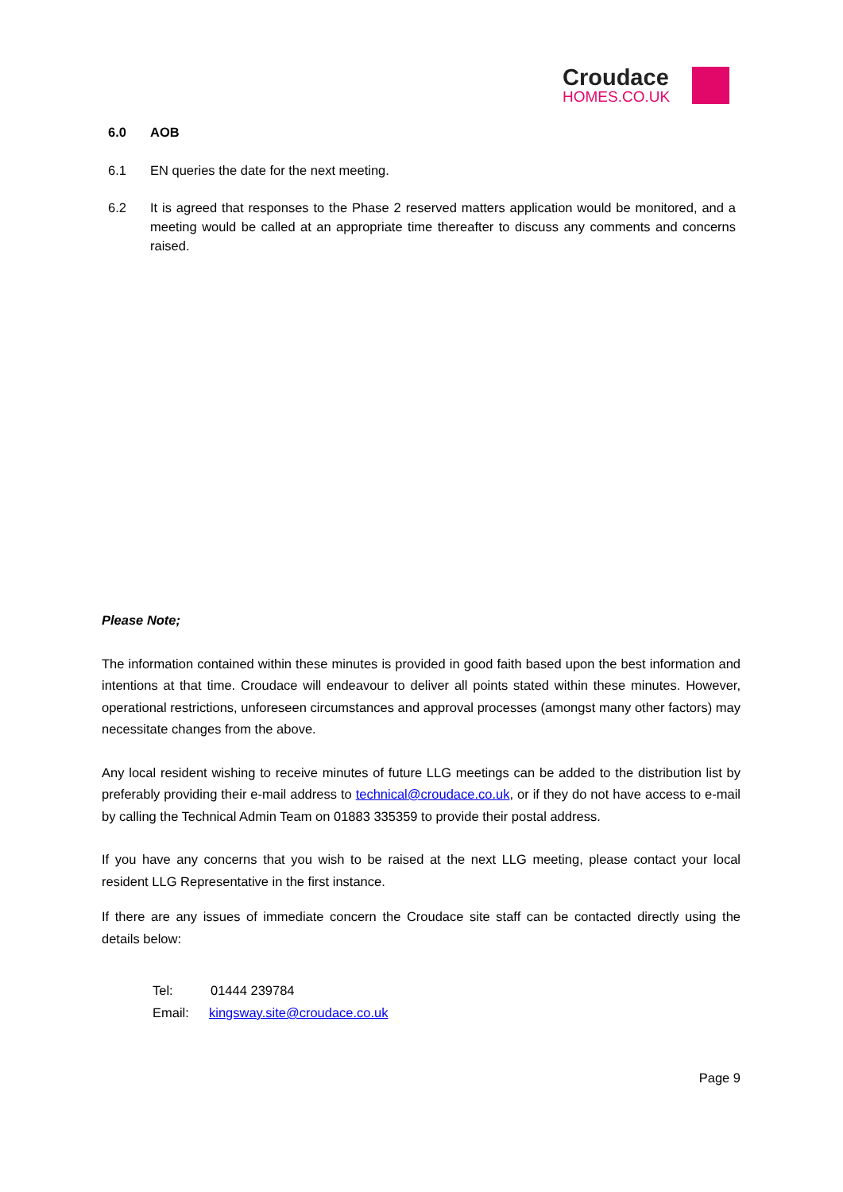Croudace
HOMES.CO.UK
6.0 AOB
6.1 EN queries the date for the next meeting.
6.2 It is agreed that responses to the Phase 2 reserved matters application would be monitored, and a meeting would be called at an appropriate time thereafter to discuss any comments and concerns raised.
Please Note;
The information contained within these minutes is provided in good faith based upon the best information and intentions at that time. Croudace will endeavour to deliver all points stated within these minutes. However, operational restrictions, unforeseen circumstances and approval processes (amongst many other factors) may necessitate changes from the above.
Any local resident wishing to receive minutes of future LLG meetings can be added to the distribution list by preferably providing their e-mail address to technical@croudace.co.uk, or if they do not have access to e-mail by calling the Technical Admin Team on 01883 335359 to provide their postal address.
If you have any concerns that you wish to be raised at the next LLG meeting, please contact your local resident LLG Representative in the first instance.
If there are any issues of immediate concern the Croudace site staff can be contacted directly using the details below:
Tel: 01444 239784
Email: kingsway.site@croudace.co.uk
Page 9